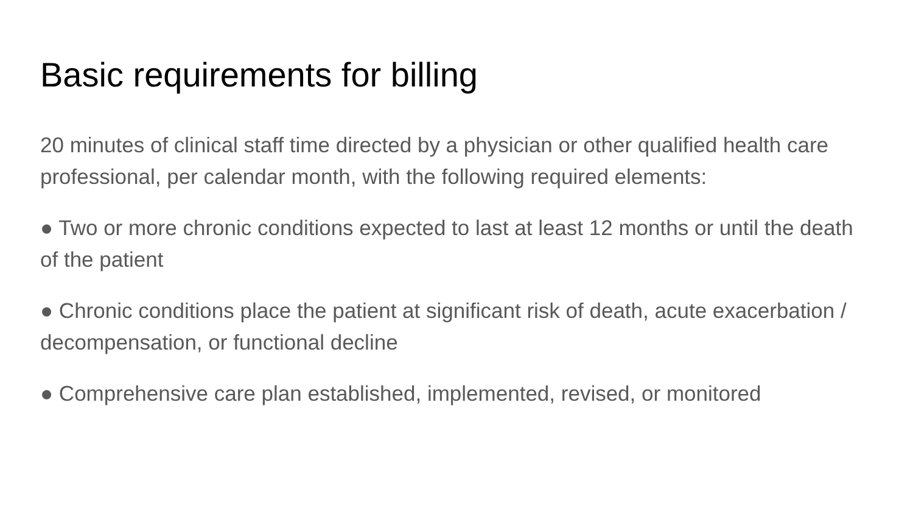Basic requirements for billing
20 minutes of clinical staff time directed by a physician or other qualified health care professional, per calendar month, with the following required elements:
● Two or more chronic conditions expected to last at least 12 months or until the death of the patient
● Chronic conditions place the patient at significant risk of death, acute exacerbation / decompensation, or functional decline
● Comprehensive care plan established, implemented, revised, or monitored